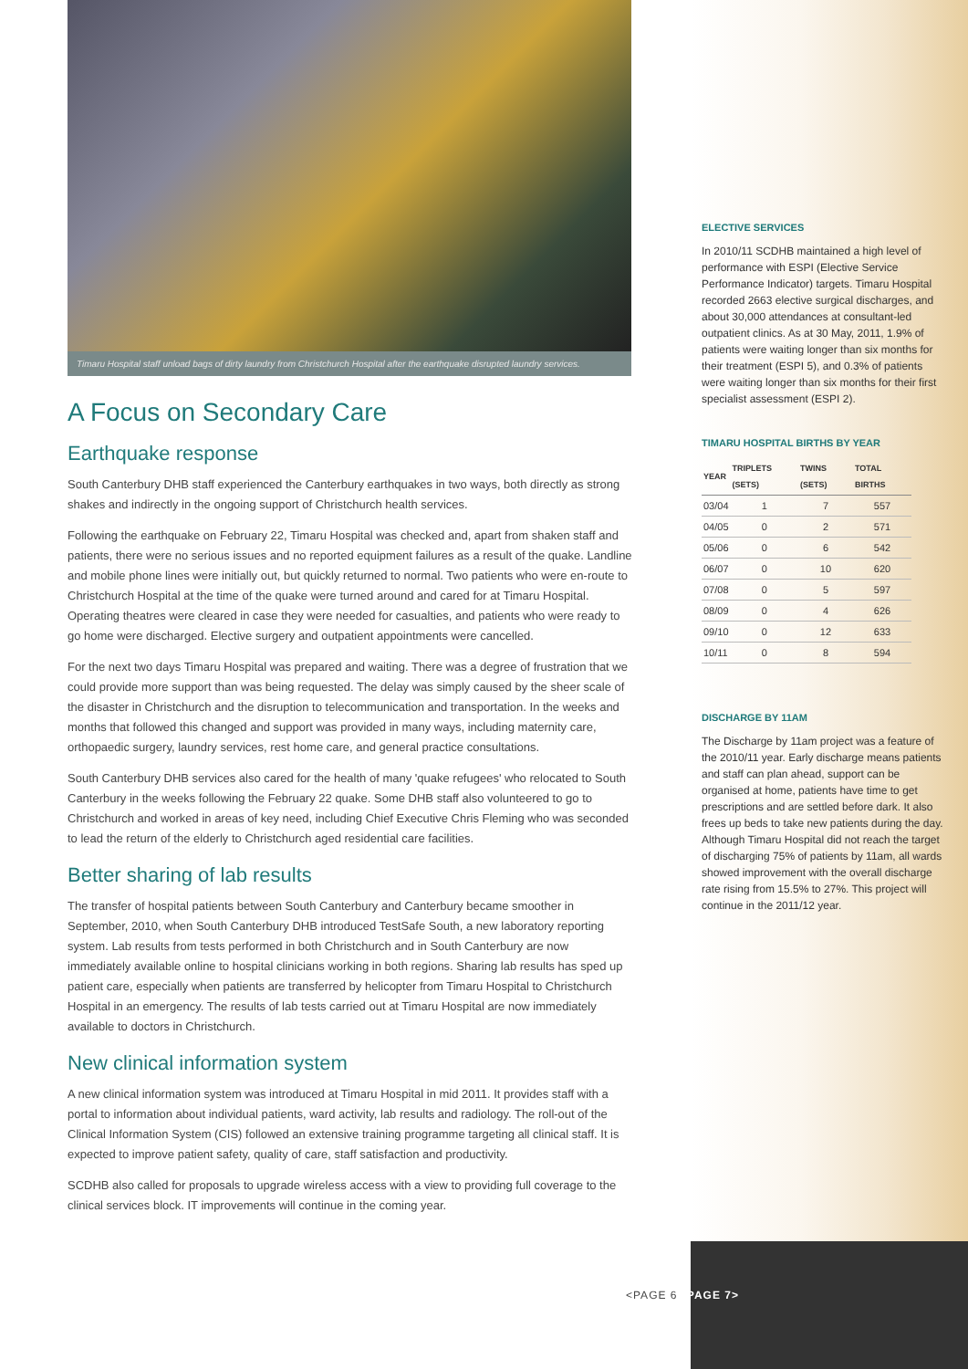Timaru Hospital staff unload bags of dirty laundry from Christchurch Hospital after the earthquake disrupted laundry services.
A Focus on Secondary Care
Earthquake response
South Canterbury DHB staff experienced the Canterbury earthquakes in two ways, both directly as strong shakes and indirectly in the ongoing support of Christchurch health services.
Following the earthquake on February 22, Timaru Hospital was checked and, apart from shaken staff and patients, there were no serious issues and no reported equipment failures as a result of the quake. Landline and mobile phone lines were initially out, but quickly returned to normal. Two patients who were en-route to Christchurch Hospital at the time of the quake were turned around and cared for at Timaru Hospital. Operating theatres were cleared in case they were needed for casualties, and patients who were ready to go home were discharged. Elective surgery and outpatient appointments were cancelled.
For the next two days Timaru Hospital was prepared and waiting. There was a degree of frustration that we could provide more support than was being requested. The delay was simply caused by the sheer scale of the disaster in Christchurch and the disruption to telecommunication and transportation. In the weeks and months that followed this changed and support was provided in many ways, including maternity care, orthopaedic surgery, laundry services, rest home care, and general practice consultations.
South Canterbury DHB services also cared for the health of many 'quake refugees' who relocated to South Canterbury in the weeks following the February 22 quake. Some DHB staff also volunteered to go to Christchurch and worked in areas of key need, including Chief Executive Chris Fleming who was seconded to lead the return of the elderly to Christchurch aged residential care facilities.
Better sharing of lab results
The transfer of hospital patients between South Canterbury and Canterbury became smoother in September, 2010, when South Canterbury DHB introduced TestSafe South, a new laboratory reporting system. Lab results from tests performed in both Christchurch and in South Canterbury are now immediately available online to hospital clinicians working in both regions. Sharing lab results has sped up patient care, especially when patients are transferred by helicopter from Timaru Hospital to Christchurch Hospital in an emergency. The results of lab tests carried out at Timaru Hospital are now immediately available to doctors in Christchurch.
New clinical information system
A new clinical information system was introduced at Timaru Hospital in mid 2011. It provides staff with a portal to information about individual patients, ward activity, lab results and radiology. The roll-out of the Clinical Information System (CIS) followed an extensive training programme targeting all clinical staff. It is expected to improve patient safety, quality of care, staff satisfaction and productivity.
SCDHB also called for proposals to upgrade wireless access with a view to providing full coverage to the clinical services block. IT improvements will continue in the coming year.
ELECTIVE SERVICES
In 2010/11 SCDHB maintained a high level of performance with ESPI (Elective Service Performance Indicator) targets. Timaru Hospital recorded 2663 elective surgical discharges, and about 30,000 attendances at consultant-led outpatient clinics. As at 30 May, 2011, 1.9% of patients were waiting longer than six months for their treatment (ESPI 5), and 0.3% of patients were waiting longer than six months for their first specialist assessment (ESPI 2).
TIMARU HOSPITAL BIRTHS BY YEAR
| YEAR | TRIPLETS (SETS) | TWINS (SETS) | TOTAL BIRTHS |
| --- | --- | --- | --- |
| 03/04 | 1 | 7 | 557 |
| 04/05 | 0 | 2 | 571 |
| 05/06 | 0 | 6 | 542 |
| 06/07 | 0 | 10 | 620 |
| 07/08 | 0 | 5 | 597 |
| 08/09 | 0 | 4 | 626 |
| 09/10 | 0 | 12 | 633 |
| 10/11 | 0 | 8 | 594 |
DISCHARGE BY 11AM
The Discharge by 11am project was a feature of the 2010/11 year. Early discharge means patients and staff can plan ahead, support can be organised at home, patients have time to get prescriptions and are settled before dark. It also frees up beds to take new patients during the day. Although Timaru Hospital did not reach the target of discharging 75% of patients by 11am, all wards showed improvement with the overall discharge rate rising from 15.5% to 27%. This project will continue in the 2011/12 year.
<PAGE 6 PAGE 7>